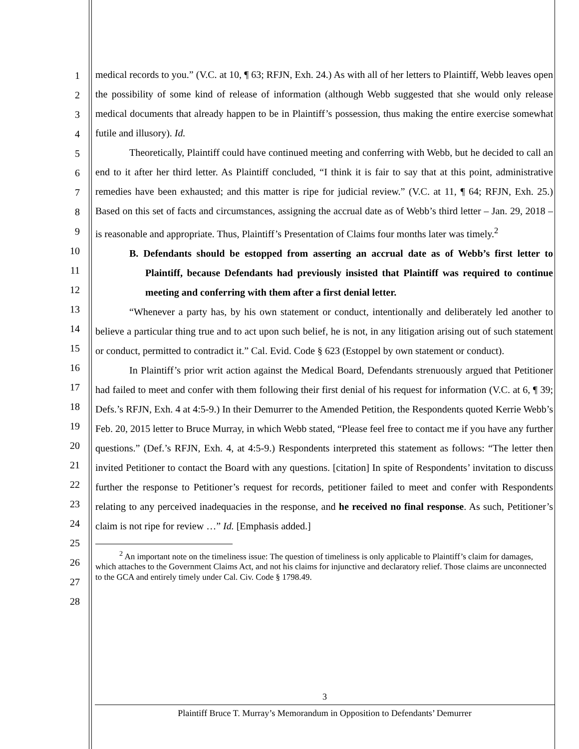1
2
3
4
5
6
7
8
9
10
11
12
13
14
15
16
17
18
19
20
21
22
23
24
25
26
27
28
medical records to you.” (V.C. at 10, ¶ 63; RFJN, Exh. 24.) As with all of her letters to Plaintiff, Webb leaves open the possibility of some kind of release of information (although Webb suggested that she would only release medical documents that already happen to be in Plaintiff’s possession, thus making the entire exercise somewhat futile and illusory). Id.
Theoretically, Plaintiff could have continued meeting and conferring with Webb, but he decided to call an end to it after her third letter. As Plaintiff concluded, “I think it is fair to say that at this point, administrative remedies have been exhausted; and this matter is ripe for judicial review.” (V.C. at 11, ¶ 64; RFJN, Exh. 25.) Based on this set of facts and circumstances, assigning the accrual date as of Webb’s third letter – Jan. 29, 2018 – is reasonable and appropriate. Thus, Plaintiff’s Presentation of Claims four months later was timely.<sup>2</sup>
B. Defendants should be estopped from asserting an accrual date as of Webb’s first letter to Plaintiff, because Defendants had previously insisted that Plaintiff was required to continue meeting and conferring with them after a first denial letter.
“Whenever a party has, by his own statement or conduct, intentionally and deliberately led another to believe a particular thing true and to act upon such belief, he is not, in any litigation arising out of such statement or conduct, permitted to contradict it.” Cal. Evid. Code § 623 (Estoppel by own statement or conduct).
In Plaintiff’s prior writ action against the Medical Board, Defendants strenuously argued that Petitioner had failed to meet and confer with them following their first denial of his request for information (V.C. at 6, ¶ 39; Defs.’s RFJN, Exh. 4 at 4:5-9.) In their Demurrer to the Amended Petition, the Respondents quoted Kerrie Webb’s Feb. 20, 2015 letter to Bruce Murray, in which Webb stated, “Please feel free to contact me if you have any further questions.” (Def.’s RFJN, Exh. 4, at 4:5-9.) Respondents interpreted this statement as follows: “The letter then invited Petitioner to contact the Board with any questions. [citation] In spite of Respondents’ invitation to discuss further the response to Petitioner’s request for records, petitioner failed to meet and confer with Respondents relating to any perceived inadequacies in the response, and he received no final response. As such, Petitioner’s claim is not ripe for review …” Id. [Emphasis added.]
<sup>2</sup> An important note on the timeliness issue: The question of timeliness is only applicable to Plaintiff’s claim for damages, which attaches to the Government Claims Act, and not his claims for injunctive and declaratory relief. Those claims are unconnected to the GCA and entirely timely under Cal. Civ. Code § 1798.49.
3
Plaintiff Bruce T. Murray’s Memorandum in Opposition to Defendants’ Demurrer